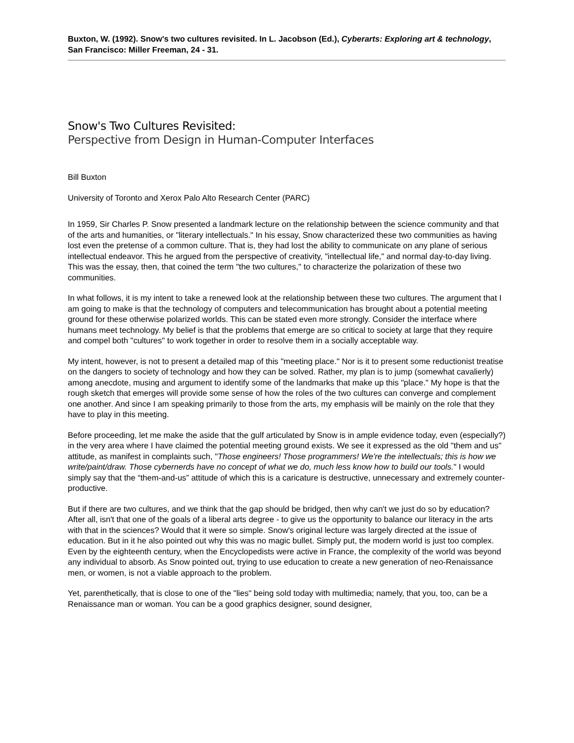Buxton, W. (1992). Snow's two cultures revisited. In L. Jacobson (Ed.), Cyberarts: Exploring art & technology, San Francisco: Miller Freeman, 24 - 31.
Snow's Two Cultures Revisited:
Perspective from Design in Human-Computer Interfaces
Bill Buxton
University of Toronto and Xerox Palo Alto Research Center (PARC)
In 1959, Sir Charles P. Snow presented a landmark lecture on the relationship between the science community and that of the arts and humanities, or "literary intellectuals." In his essay, Snow characterized these two communities as having lost even the pretense of a common culture. That is, they had lost the ability to communicate on any plane of serious intellectual endeavor. This he argued from the perspective of creativity, "intellectual life," and normal day-to-day living. This was the essay, then, that coined the term "the two cultures," to characterize the polarization of these two communities.
In what follows, it is my intent to take a renewed look at the relationship between these two cultures. The argument that I am going to make is that the technology of computers and telecommunication has brought about a potential meeting ground for these otherwise polarized worlds. This can be stated even more strongly. Consider the interface where humans meet technology. My belief is that the problems that emerge are so critical to society at large that they require and compel both "cultures" to work together in order to resolve them in a socially acceptable way.
My intent, however, is not to present a detailed map of this "meeting place." Nor is it to present some reductionist treatise on the dangers to society of technology and how they can be solved. Rather, my plan is to jump (somewhat cavalierly) among anecdote, musing and argument to identify some of the landmarks that make up this "place." My hope is that the rough sketch that emerges will provide some sense of how the roles of the two cultures can converge and complement one another. And since I am speaking primarily to those from the arts, my emphasis will be mainly on the role that they have to play in this meeting.
Before proceeding, let me make the aside that the gulf articulated by Snow is in ample evidence today, even (especially?) in the very area where I have claimed the potential meeting ground exists. We see it expressed as the old "them and us" attitude, as manifest in complaints such, "Those engineers! Those programmers! We're the intellectuals; this is how we write/paint/draw. Those cybernerds have no concept of what we do, much less know how to build our tools." I would simply say that the “them-and-us” attitude of which this is a caricature is destructive, unnecessary and extremely counter-productive.
But if there are two cultures, and we think that the gap should be bridged, then why can't we just do so by education? After all, isn't that one of the goals of a liberal arts degree - to give us the opportunity to balance our literacy in the arts with that in the sciences? Would that it were so simple. Snow's original lecture was largely directed at the issue of education. But in it he also pointed out why this was no magic bullet. Simply put, the modern world is just too complex. Even by the eighteenth century, when the Encyclopedists were active in France, the complexity of the world was beyond any individual to absorb. As Snow pointed out, trying to use education to create a new generation of neo-Renaissance men, or women, is not a viable approach to the problem.
Yet, parenthetically, that is close to one of the "lies" being sold today with multimedia; namely, that you, too, can be a Renaissance man or woman. You can be a good graphics designer, sound designer,